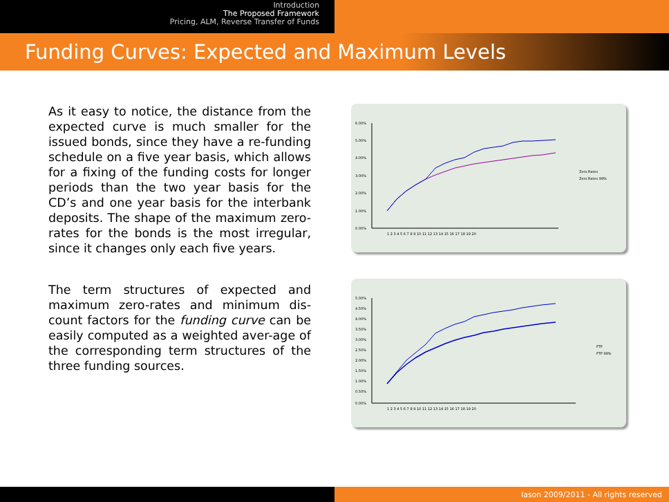Introduction
The Proposed Framework
Pricing, ALM, Reverse Transfer of Funds
Funding Curves: Expected and Maximum Levels
As it easy to notice, the distance from the expected curve is much smaller for the issued bonds, since they have a re-funding schedule on a five year basis, which allows for a fixing of the funding costs for longer periods than the two year basis for the CD’s and one year basis for the interbank deposits. The shape of the maximum zero-rates for the bonds is the most irregular, since it changes only each five years.
The term structures of expected and maximum zero-rates and minimum dis-count factors for the funding curve can be easily computed as a weighted aver-age of the corresponding term structures of the three funding sources.
6.00%
5.00%
4.00%
3.00%
2.00%
1.00%
0.00%
1 2 3 4 5 6 7 8 9 10 11 12 13 14 15 16 17 18 19 20
Zero Rates
Zero Rates 99%
5.00%
4.50%
4.00%
3.50%
3.00%
2.50%
2.00%
1.50%
1.00%
0.50%
0.00%
1 2 3 4 5 6 7 8 9 10 11 12 13 14 15 16 17 18 19 20
FTP
FTP 99%
Iason 2009/2011 - All rights reserved